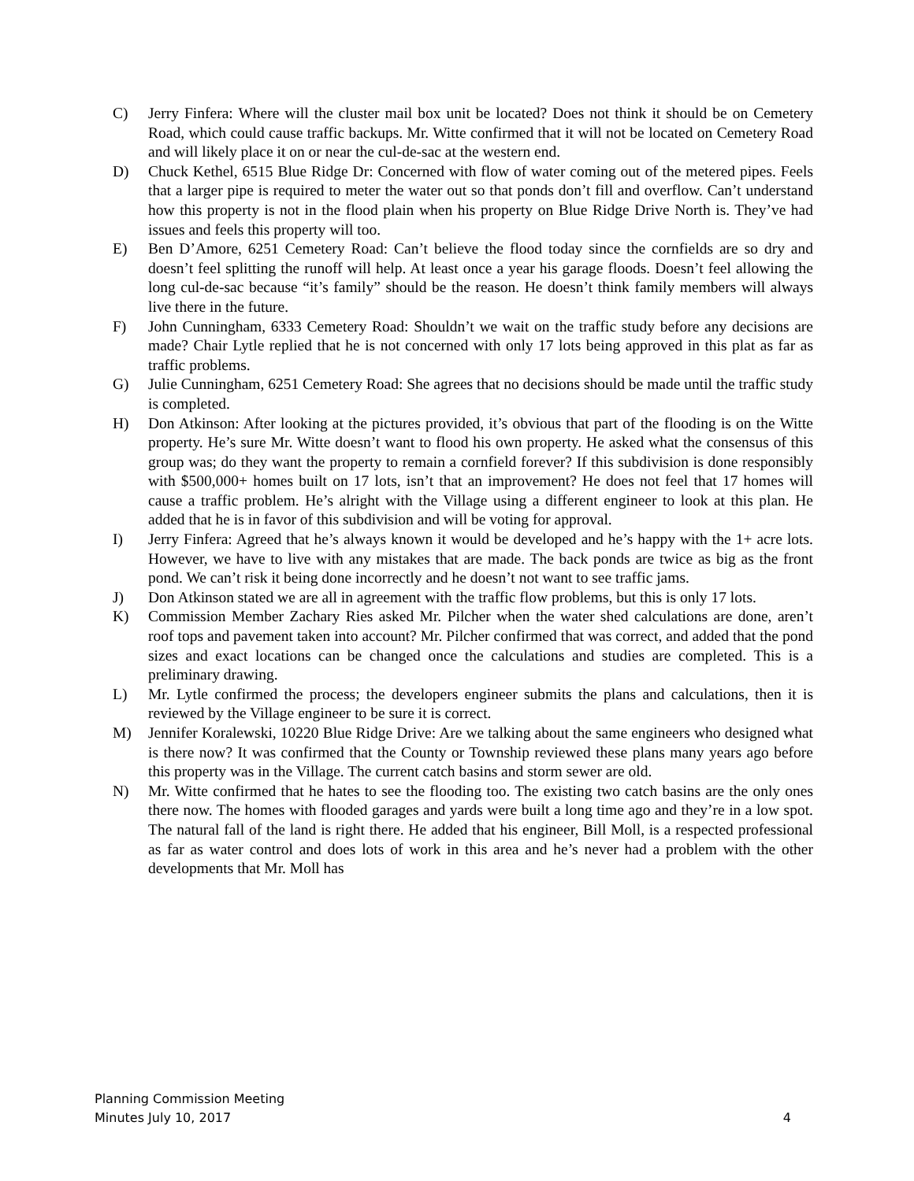C) Jerry Finfera: Where will the cluster mail box unit be located? Does not think it should be on Cemetery Road, which could cause traffic backups. Mr. Witte confirmed that it will not be located on Cemetery Road and will likely place it on or near the cul-de-sac at the western end.
D) Chuck Kethel, 6515 Blue Ridge Dr: Concerned with flow of water coming out of the metered pipes. Feels that a larger pipe is required to meter the water out so that ponds don’t fill and overflow. Can’t understand how this property is not in the flood plain when his property on Blue Ridge Drive North is. They’ve had issues and feels this property will too.
E) Ben D’Amore, 6251 Cemetery Road: Can’t believe the flood today since the cornfields are so dry and doesn’t feel splitting the runoff will help. At least once a year his garage floods. Doesn’t feel allowing the long cul-de-sac because “it’s family” should be the reason. He doesn’t think family members will always live there in the future.
F) John Cunningham, 6333 Cemetery Road: Shouldn’t we wait on the traffic study before any decisions are made? Chair Lytle replied that he is not concerned with only 17 lots being approved in this plat as far as traffic problems.
G) Julie Cunningham, 6251 Cemetery Road: She agrees that no decisions should be made until the traffic study is completed.
H) Don Atkinson: After looking at the pictures provided, it’s obvious that part of the flooding is on the Witte property. He’s sure Mr. Witte doesn’t want to flood his own property. He asked what the consensus of this group was; do they want the property to remain a cornfield forever? If this subdivision is done responsibly with $500,000+ homes built on 17 lots, isn’t that an improvement? He does not feel that 17 homes will cause a traffic problem. He’s alright with the Village using a different engineer to look at this plan. He added that he is in favor of this subdivision and will be voting for approval.
I) Jerry Finfera: Agreed that he’s always known it would be developed and he’s happy with the 1+ acre lots. However, we have to live with any mistakes that are made. The back ponds are twice as big as the front pond. We can’t risk it being done incorrectly and he doesn’t not want to see traffic jams.
J) Don Atkinson stated we are all in agreement with the traffic flow problems, but this is only 17 lots.
K) Commission Member Zachary Ries asked Mr. Pilcher when the water shed calculations are done, aren’t roof tops and pavement taken into account? Mr. Pilcher confirmed that was correct, and added that the pond sizes and exact locations can be changed once the calculations and studies are completed. This is a preliminary drawing.
L) Mr. Lytle confirmed the process; the developers engineer submits the plans and calculations, then it is reviewed by the Village engineer to be sure it is correct.
M) Jennifer Koralewski, 10220 Blue Ridge Drive: Are we talking about the same engineers who designed what is there now? It was confirmed that the County or Township reviewed these plans many years ago before this property was in the Village. The current catch basins and storm sewer are old.
N) Mr. Witte confirmed that he hates to see the flooding too. The existing two catch basins are the only ones there now. The homes with flooded garages and yards were built a long time ago and they’re in a low spot. The natural fall of the land is right there. He added that his engineer, Bill Moll, is a respected professional as far as water control and does lots of work in this area and he’s never had a problem with the other developments that Mr. Moll has
Planning Commission Meeting
Minutes July 10, 2017
4